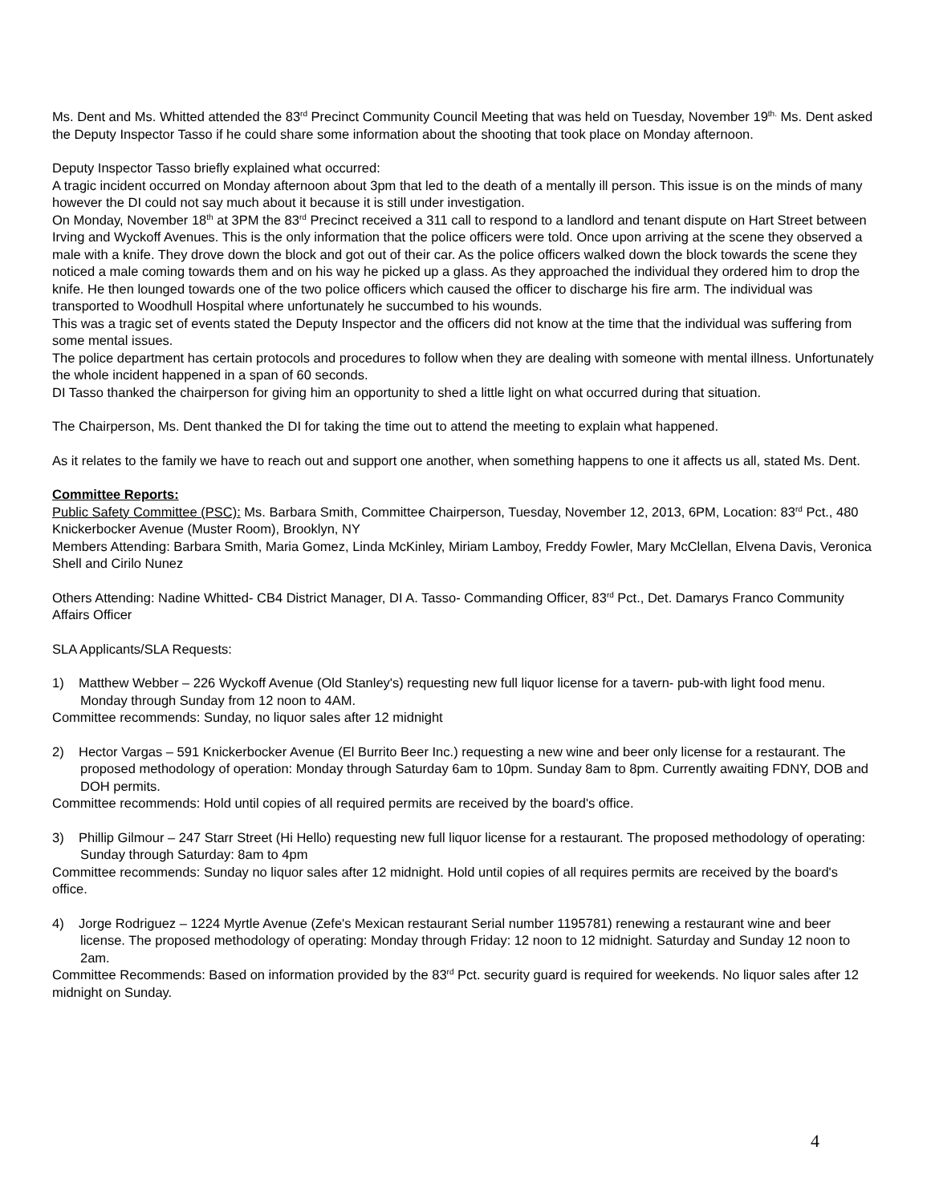Ms. Dent and Ms. Whitted attended the 83<sup>rd</sup> Precinct Community Council Meeting that was held on Tuesday, November 19<sup>th.</sup> Ms. Dent asked the Deputy Inspector Tasso if he could share some information about the shooting that took place on Monday afternoon.
Deputy Inspector Tasso briefly explained what occurred:
A tragic incident occurred on Monday afternoon about 3pm that led to the death of a mentally ill person. This issue is on the minds of many however the DI could not say much about it because it is still under investigation.
On Monday, November 18<sup>th</sup> at 3PM the 83<sup>rd</sup> Precinct received a 311 call to respond to a landlord and tenant dispute on Hart Street between Irving and Wyckoff Avenues. This is the only information that the police officers were told. Once upon arriving at the scene they observed a male with a knife. They drove down the block and got out of their car. As the police officers walked down the block towards the scene they noticed a male coming towards them and on his way he picked up a glass. As they approached the individual they ordered him to drop the knife. He then lounged towards one of the two police officers which caused the officer to discharge his fire arm. The individual was transported to Woodhull Hospital where unfortunately he succumbed to his wounds.
This was a tragic set of events stated the Deputy Inspector and the officers did not know at the time that the individual was suffering from some mental issues.
The police department has certain protocols and procedures to follow when they are dealing with someone with mental illness. Unfortunately the whole incident happened in a span of 60 seconds.
DI Tasso thanked the chairperson for giving him an opportunity to shed a little light on what occurred during that situation.
The Chairperson, Ms. Dent thanked the DI for taking the time out to attend the meeting to explain what happened.
As it relates to the family we have to reach out and support one another, when something happens to one it affects us all, stated Ms. Dent.
Committee Reports:
Public Safety Committee (PSC): Ms. Barbara Smith, Committee Chairperson, Tuesday, November 12, 2013, 6PM, Location: 83<sup>rd</sup> Pct., 480 Knickerbocker Avenue (Muster Room), Brooklyn, NY
Members Attending: Barbara Smith, Maria Gomez, Linda McKinley, Miriam Lamboy, Freddy Fowler, Mary McClellan, Elvena Davis, Veronica Shell and Cirilo Nunez
Others Attending: Nadine Whitted- CB4 District Manager, DI A. Tasso- Commanding Officer, 83<sup>rd</sup> Pct., Det. Damarys Franco Community Affairs Officer
SLA Applicants/SLA Requests:
1) Matthew Webber – 226 Wyckoff Avenue (Old Stanley's) requesting new full liquor license for a tavern- pub-with light food menu. Monday through Sunday from 12 noon to 4AM.
Committee recommends: Sunday, no liquor sales after 12 midnight
2) Hector Vargas – 591 Knickerbocker Avenue (El Burrito Beer Inc.) requesting a new wine and beer only license for a restaurant. The proposed methodology of operation: Monday through Saturday 6am to 10pm. Sunday 8am to 8pm. Currently awaiting FDNY, DOB and DOH permits.
Committee recommends: Hold until copies of all required permits are received by the board's office.
3) Phillip Gilmour – 247 Starr Street (Hi Hello) requesting new full liquor license for a restaurant. The proposed methodology of operating: Sunday through Saturday: 8am to 4pm
Committee recommends: Sunday no liquor sales after 12 midnight. Hold until copies of all requires permits are received by the board's office.
4) Jorge Rodriguez – 1224 Myrtle Avenue (Zefe's Mexican restaurant Serial number 1195781) renewing a restaurant wine and beer license. The proposed methodology of operating: Monday through Friday: 12 noon to 12 midnight. Saturday and Sunday 12 noon to 2am.
Committee Recommends: Based on information provided by the 83<sup>rd</sup> Pct. security guard is required for weekends. No liquor sales after 12 midnight on Sunday.
4